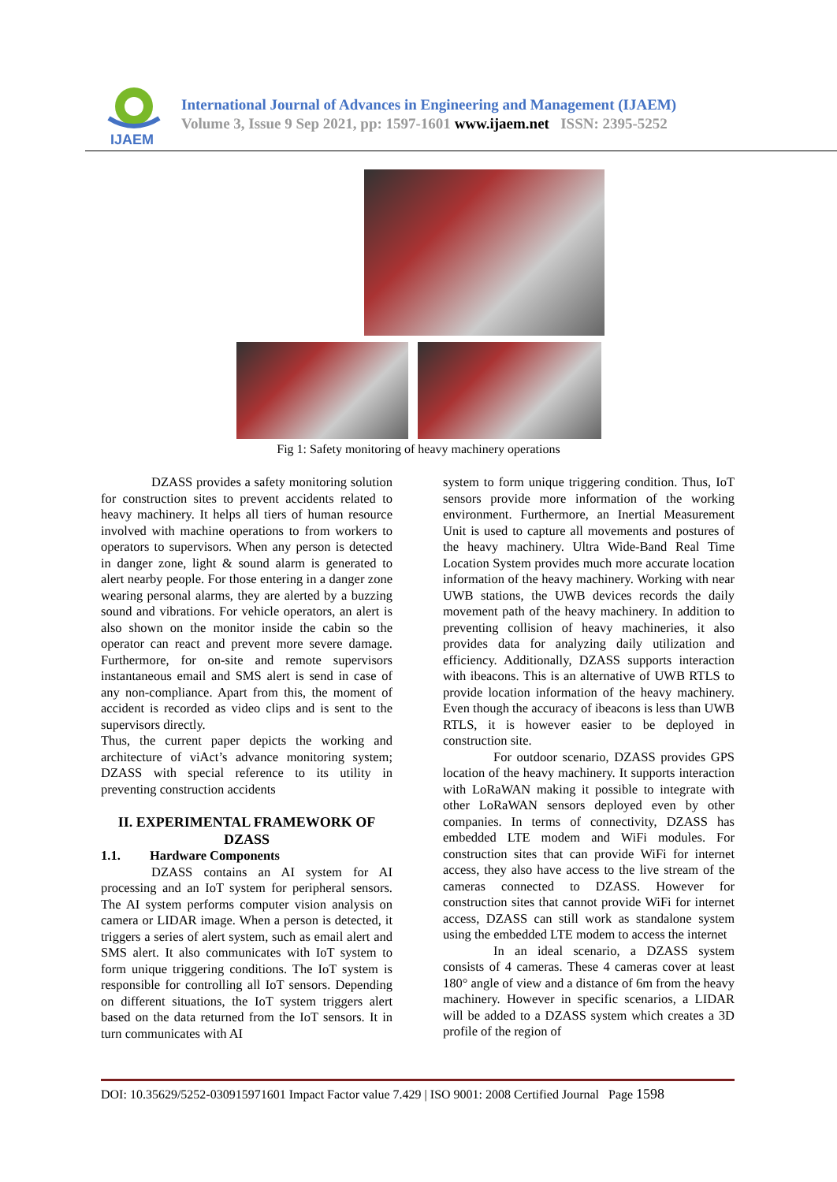IJAEM
International Journal of Advances in Engineering and Management (IJAEM)
Volume 3, Issue 9 Sep 2021, pp: 1597-1601 www.ijaem.net ISSN: 2395-5252
Fig 1: Safety monitoring of heavy machinery operations
DZASS provides a safety monitoring solution for construction sites to prevent accidents related to heavy machinery. It helps all tiers of human resource involved with machine operations to from workers to operators to supervisors. When any person is detected in danger zone, light & sound alarm is generated to alert nearby people. For those entering in a danger zone wearing personal alarms, they are alerted by a buzzing sound and vibrations. For vehicle operators, an alert is also shown on the monitor inside the cabin so the operator can react and prevent more severe damage. Furthermore, for on-site and remote supervisors instantaneous email and SMS alert is send in case of any non-compliance. Apart from this, the moment of accident is recorded as video clips and is sent to the supervisors directly.
Thus, the current paper depicts the working and architecture of viAct’s advance monitoring system; DZASS with special reference to its utility in preventing construction accidents
II. EXPERIMENTAL FRAMEWORK OF DZASS
1.1. Hardware Components
DZASS contains an AI system for AI processing and an IoT system for peripheral sensors. The AI system performs computer vision analysis on camera or LIDAR image. When a person is detected, it triggers a series of alert system, such as email alert and SMS alert. It also communicates with IoT system to form unique triggering conditions. The IoT system is responsible for controlling all IoT sensors. Depending on different situations, the IoT system triggers alert based on the data returned from the IoT sensors. It in turn communicates with AI
system to form unique triggering condition. Thus, IoT sensors provide more information of the working environment. Furthermore, an Inertial Measurement Unit is used to capture all movements and postures of the heavy machinery. Ultra Wide-Band Real Time Location System provides much more accurate location information of the heavy machinery. Working with near UWB stations, the UWB devices records the daily movement path of the heavy machinery. In addition to preventing collision of heavy machineries, it also provides data for analyzing daily utilization and efficiency. Additionally, DZASS supports interaction with ibeacons. This is an alternative of UWB RTLS to provide location information of the heavy machinery. Even though the accuracy of ibeacons is less than UWB RTLS, it is however easier to be deployed in construction site.
For outdoor scenario, DZASS provides GPS location of the heavy machinery. It supports interaction with LoRaWAN making it possible to integrate with other LoRaWAN sensors deployed even by other companies. In terms of connectivity, DZASS has embedded LTE modem and WiFi modules. For construction sites that can provide WiFi for internet access, they also have access to the live stream of the cameras connected to DZASS. However for construction sites that cannot provide WiFi for internet access, DZASS can still work as standalone system using the embedded LTE modem to access the internet
In an ideal scenario, a DZASS system consists of 4 cameras. These 4 cameras cover at least 180° angle of view and a distance of 6m from the heavy machinery. However in specific scenarios, a LIDAR will be added to a DZASS system which creates a 3D profile of the region of
DOI: 10.35629/5252-030915971601 Impact Factor value 7.429 | ISO 9001: 2008 Certified Journal Page 1598